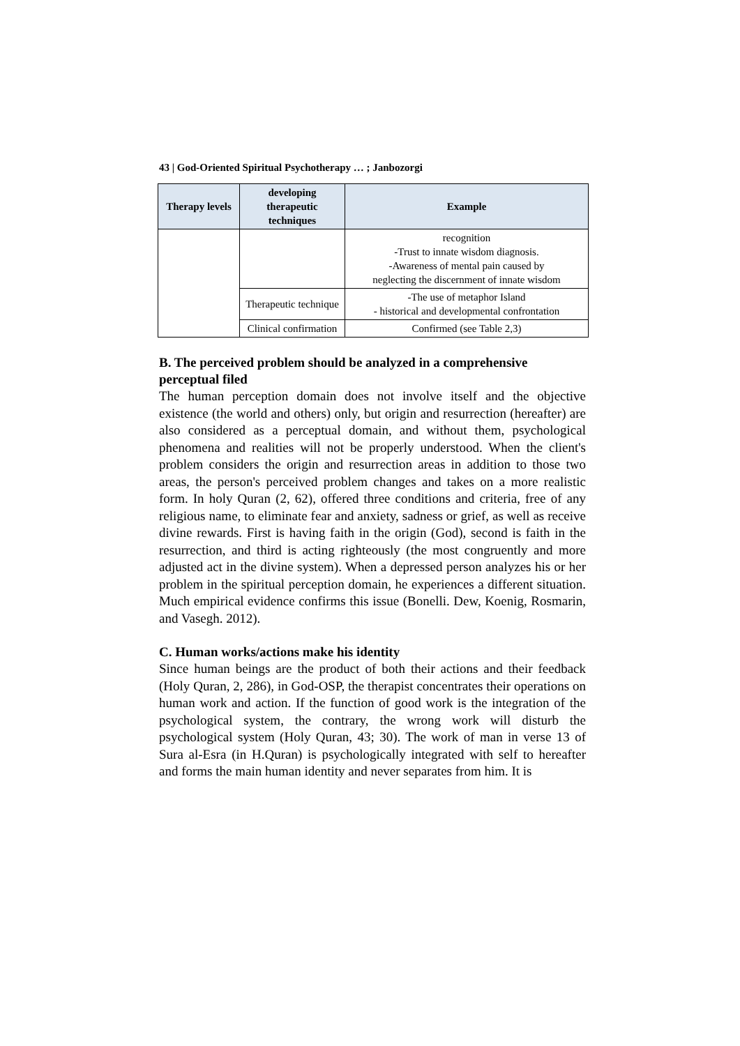43 | God-Oriented Spiritual Psychotherapy … ; Janbozorgi
| Therapy levels | developing therapeutic techniques | Example |
| --- | --- | --- |
| | | recognition -Trust to innate wisdom diagnosis. -Awareness of mental pain caused by neglecting the discernment of innate wisdom |
| | Therapeutic technique | -The use of metaphor Island - historical and developmental confrontation |
| | Clinical confirmation | Confirmed (see Table 2,3) |
B. The perceived problem should be analyzed in a comprehensive perceptual filed
The human perception domain does not involve itself and the objective existence (the world and others) only, but origin and resurrection (hereafter) are also considered as a perceptual domain, and without them, psychological phenomena and realities will not be properly understood. When the client's problem considers the origin and resurrection areas in addition to those two areas, the person's perceived problem changes and takes on a more realistic form. In holy Quran (2, 62), offered three conditions and criteria, free of any religious name, to eliminate fear and anxiety, sadness or grief, as well as receive divine rewards. First is having faith in the origin (God), second is faith in the resurrection, and third is acting righteously (the most congruently and more adjusted act in the divine system). When a depressed person analyzes his or her problem in the spiritual perception domain, he experiences a different situation. Much empirical evidence confirms this issue (Bonelli. Dew, Koenig, Rosmarin, and Vasegh. 2012).
C. Human works/actions make his identity
Since human beings are the product of both their actions and their feedback (Holy Quran, 2, 286), in God-OSP, the therapist concentrates their operations on human work and action. If the function of good work is the integration of the psychological system, the contrary, the wrong work will disturb the psychological system (Holy Quran, 43; 30). The work of man in verse 13 of Sura al-Esra (in H.Quran) is psychologically integrated with self to hereafter and forms the main human identity and never separates from him. It is